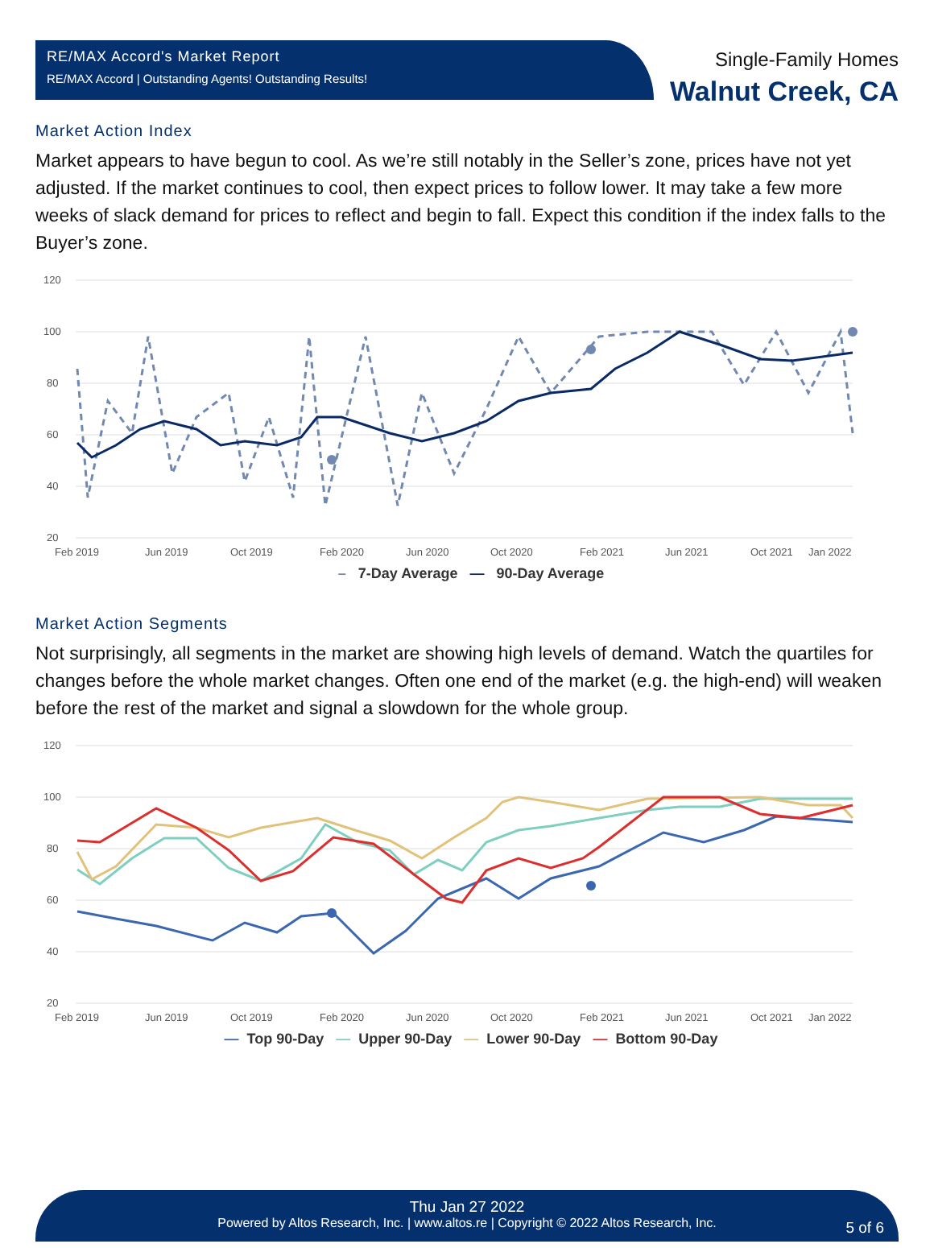RE/MAX Accord's Market Report
RE/MAX Accord | Outstanding Agents! Outstanding Results!
Single-Family Homes
Walnut Creek, CA
Market Action Index
Market appears to have begun to cool. As we’re still notably in the Seller’s zone, prices have not yet adjusted. If the market continues to cool, then expect prices to follow lower. It may take a few more weeks of slack demand for prices to reflect and begin to fall. Expect this condition if the index falls to the Buyer’s zone.
120
100
80
60
40
20
Feb 2019
Jun 2019
Oct 2019
Feb 2020
Jun 2020
Oct 2020
Feb 2021
Jun 2021
Oct 2021
Jan 2022
– 7-Day Average — 90-Day Average
Market Action Segments
Not surprisingly, all segments in the market are showing high levels of demand. Watch the quartiles for changes before the whole market changes. Often one end of the market (e.g. the high-end) will weaken before the rest of the market and signal a slowdown for the whole group.
120
100
80
60
40
20
Feb 2019
Jun 2019
Oct 2019
Feb 2020
Jun 2020
Oct 2020
Feb 2021
Jun 2021
Oct 2021
Jan 2022
— Top 90-Day — Upper 90-Day — Lower 90-Day — Bottom 90-Day
Thu Jan 27 2022
Powered by Altos Research, Inc. | www.altos.re | Copyright © 2022 Altos Research, Inc.
5 of 6